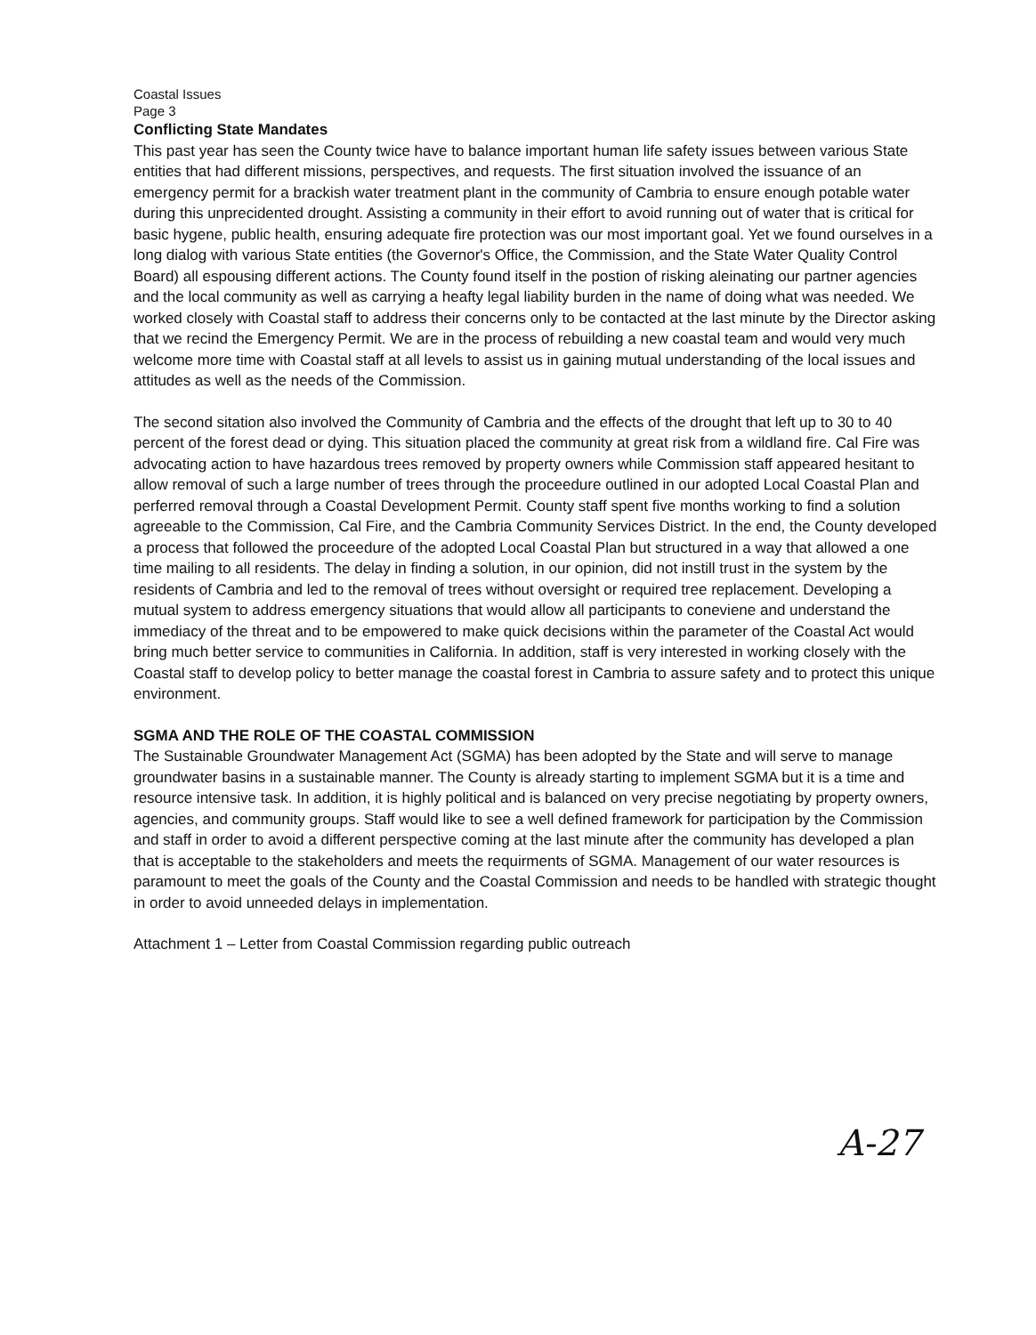Coastal Issues
Page 3
Conflicting State Mandates
This past year has seen the County twice have to balance important human life safety issues between various State entities that had different missions, perspectives, and requests. The first situation involved the issuance of an emergency permit for a brackish water treatment plant in the community of Cambria to ensure enough potable water during this unprecidented drought. Assisting a community in their effort to avoid running out of water that is critical for basic hygene, public health, ensuring adequate fire protection was our most important goal. Yet we found ourselves in a long dialog with various State entities (the Governor's Office, the Commission, and the State Water Quality Control Board) all espousing different actions. The County found itself in the postion of risking aleinating our partner agencies and the local community as well as carrying a heafty legal liability burden in the name of doing what was needed. We worked closely with Coastal staff to address their concerns only to be contacted at the last minute by the Director asking that we recind the Emergency Permit. We are in the process of rebuilding a new coastal team and would very much welcome more time with Coastal staff at all levels to assist us in gaining mutual understanding of the local issues and attitudes as well as the needs of the Commission.
The second sitation also involved the Community of Cambria and the effects of the drought that left up to 30 to 40 percent of the forest dead or dying. This situation placed the community at great risk from a wildland fire. Cal Fire was advocating action to have hazardous trees removed by property owners while Commission staff appeared hesitant to allow removal of such a large number of trees through the proceedure outlined in our adopted Local Coastal Plan and perferred removal through a Coastal Development Permit. County staff spent five months working to find a solution agreeable to the Commission, Cal Fire, and the Cambria Community Services District. In the end, the County developed a process that followed the proceedure of the adopted Local Coastal Plan but structured in a way that allowed a one time mailing to all residents. The delay in finding a solution, in our opinion, did not instill trust in the system by the residents of Cambria and led to the removal of trees without oversight or required tree replacement. Developing a mutual system to address emergency situations that would allow all participants to coneviene and understand the immediacy of the threat and to be empowered to make quick decisions within the parameter of the Coastal Act would bring much better service to communities in California. In addition, staff is very interested in working closely with the Coastal staff to develop policy to better manage the coastal forest in Cambria to assure safety and to protect this unique environment.
SGMA AND THE ROLE OF THE COASTAL COMMISSION
The Sustainable Groundwater Management Act (SGMA) has been adopted by the State and will serve to manage groundwater basins in a sustainable manner. The County is already starting to implement SGMA but it is a time and resource intensive task. In addition, it is highly political and is balanced on very precise negotiating by property owners, agencies, and community groups. Staff would like to see a well defined framework for participation by the Commission and staff in order to avoid a different perspective coming at the last minute after the community has developed a plan that is acceptable to the stakeholders and meets the requirments of SGMA. Management of our water resources is paramount to meet the goals of the County and the Coastal Commission and needs to be handled with strategic thought in order to avoid unneeded delays in implementation.
Attachment 1 – Letter from Coastal Commission regarding public outreach
A-27